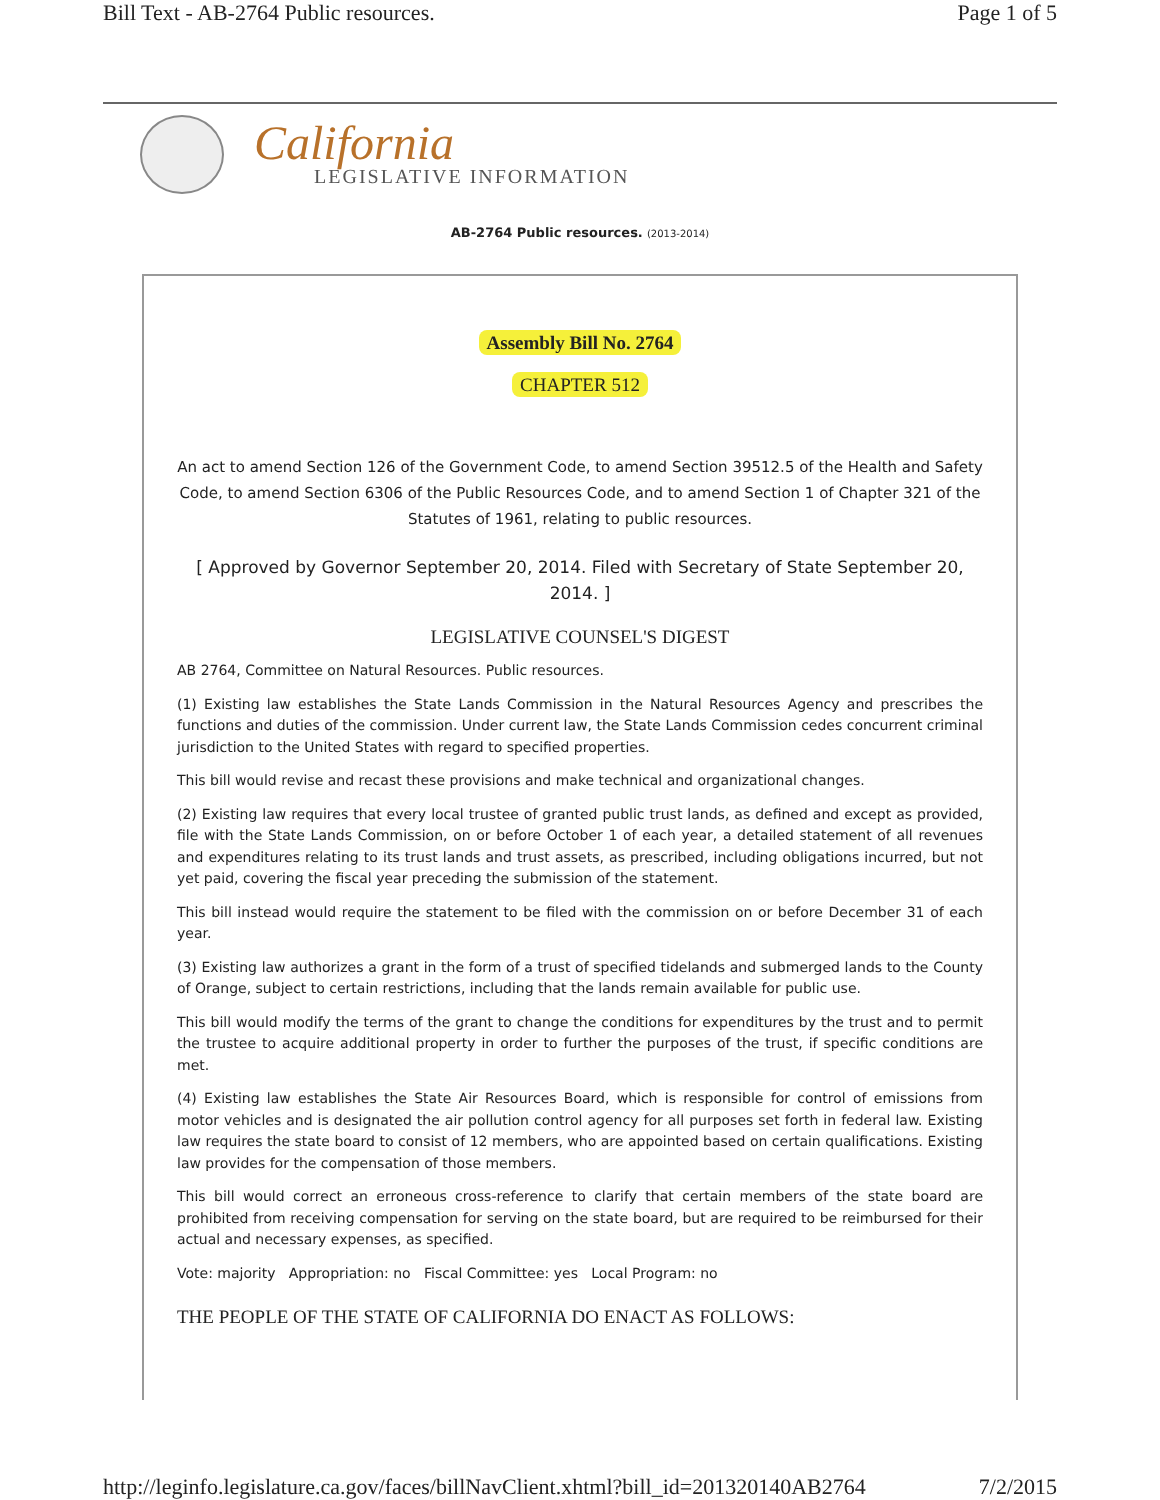Bill Text - AB-2764 Public resources. Page 1 of 5
California
LEGISLATIVE INFORMATION
AB-2764 Public resources. (2013-2014)
Assembly Bill No. 2764
CHAPTER 512
An act to amend Section 126 of the Government Code, to amend Section 39512.5 of the Health and Safety Code, to amend Section 6306 of the Public Resources Code, and to amend Section 1 of Chapter 321 of the Statutes of 1961, relating to public resources.
[ Approved by Governor September 20, 2014. Filed with Secretary of State September 20, 2014. ]
LEGISLATIVE COUNSEL'S DIGEST
AB 2764, Committee on Natural Resources. Public resources.
(1) Existing law establishes the State Lands Commission in the Natural Resources Agency and prescribes the functions and duties of the commission. Under current law, the State Lands Commission cedes concurrent criminal jurisdiction to the United States with regard to specified properties.
This bill would revise and recast these provisions and make technical and organizational changes.
(2) Existing law requires that every local trustee of granted public trust lands, as defined and except as provided, file with the State Lands Commission, on or before October 1 of each year, a detailed statement of all revenues and expenditures relating to its trust lands and trust assets, as prescribed, including obligations incurred, but not yet paid, covering the fiscal year preceding the submission of the statement.
This bill instead would require the statement to be filed with the commission on or before December 31 of each year.
(3) Existing law authorizes a grant in the form of a trust of specified tidelands and submerged lands to the County of Orange, subject to certain restrictions, including that the lands remain available for public use.
This bill would modify the terms of the grant to change the conditions for expenditures by the trust and to permit the trustee to acquire additional property in order to further the purposes of the trust, if specific conditions are met.
(4) Existing law establishes the State Air Resources Board, which is responsible for control of emissions from motor vehicles and is designated the air pollution control agency for all purposes set forth in federal law. Existing law requires the state board to consist of 12 members, who are appointed based on certain qualifications. Existing law provides for the compensation of those members.
This bill would correct an erroneous cross-reference to clarify that certain members of the state board are prohibited from receiving compensation for serving on the state board, but are required to be reimbursed for their actual and necessary expenses, as specified.
Vote: majority Appropriation: no Fiscal Committee: yes Local Program: no
THE PEOPLE OF THE STATE OF CALIFORNIA DO ENACT AS FOLLOWS:
http://leginfo.legislature.ca.gov/faces/billNavClient.xhtml?bill_id=201320140AB2764 7/2/2015